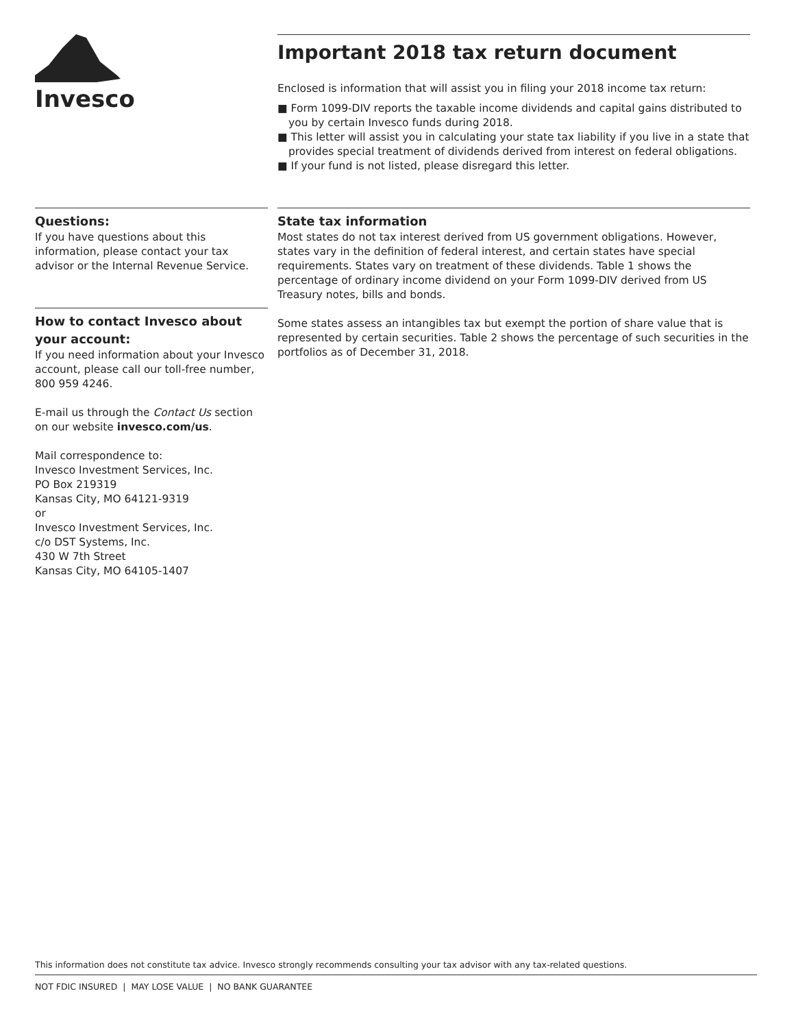Invesco
Important 2018 tax return document
Enclosed is information that will assist you in filing your 2018 income tax return:
■ Form 1099-DIV reports the taxable income dividends and capital gains distributed to you by certain Invesco funds during 2018.
■ This letter will assist you in calculating your state tax liability if you live in a state that provides special treatment of dividends derived from interest on federal obligations.
■ If your fund is not listed, please disregard this letter.
Questions:
If you have questions about this information, please contact your tax advisor or the Internal Revenue Service.
How to contact Invesco about your account:
If you need information about your Invesco account, please call our toll-free number, 800 959 4246.
E-mail us through the Contact Us section on our website invesco.com/us.
Mail correspondence to:
Invesco Investment Services, Inc.
PO Box 219319
Kansas City, MO 64121-9319
or
Invesco Investment Services, Inc.
c/o DST Systems, Inc.
430 W 7th Street
Kansas City, MO 64105-1407
State tax information
Most states do not tax interest derived from US government obligations. However, states vary in the definition of federal interest, and certain states have special requirements. States vary on treatment of these dividends. Table 1 shows the percentage of ordinary income dividend on your Form 1099-DIV derived from US Treasury notes, bills and bonds.
Some states assess an intangibles tax but exempt the portion of share value that is represented by certain securities. Table 2 shows the percentage of such securities in the portfolios as of December 31, 2018.
This information does not constitute tax advice. Invesco strongly recommends consulting your tax advisor with any tax-related questions.
NOT FDIC INSURED | MAY LOSE VALUE | NO BANK GUARANTEE